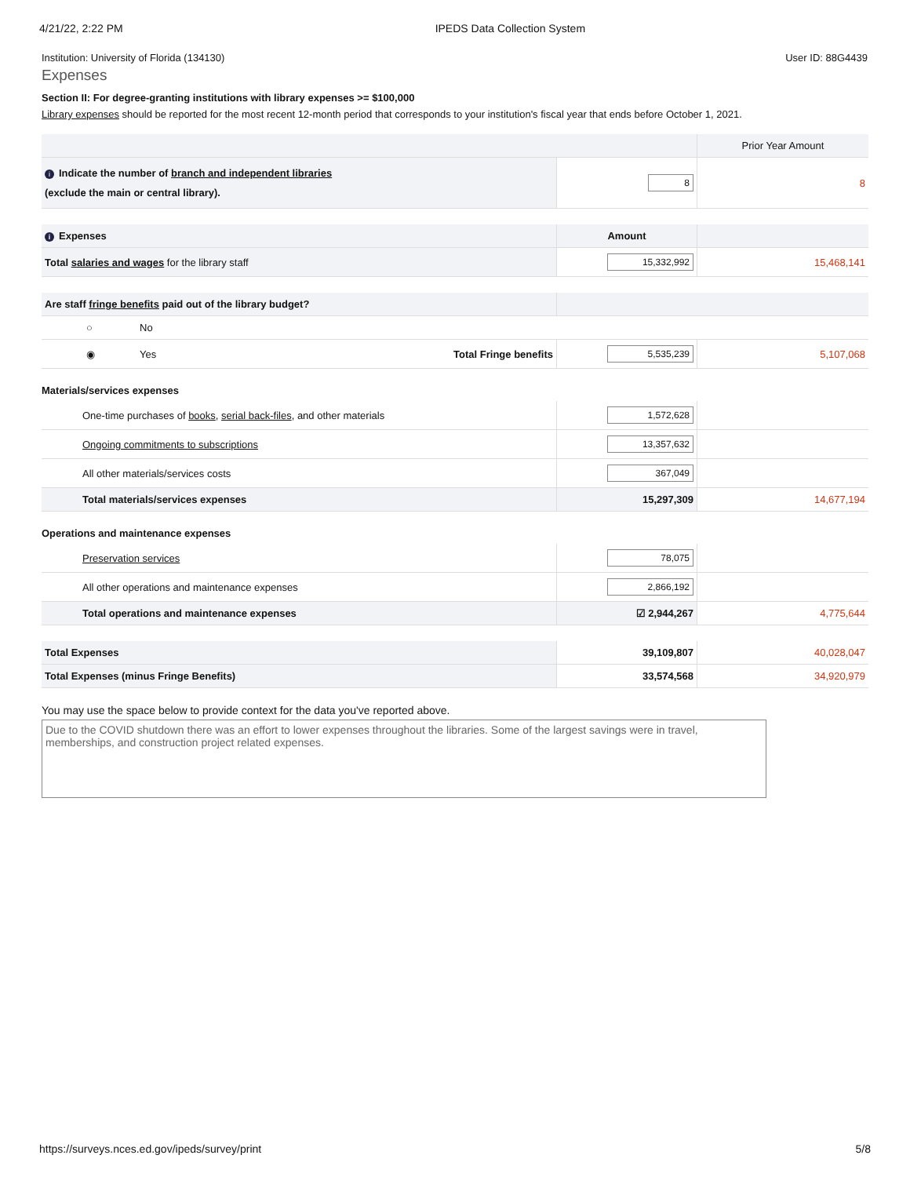4/21/22, 2:22 PM IPEDS Data Collection System
Institution: University of Florida (134130) User ID: 88G4439
Expenses
Section II: For degree-granting institutions with library expenses >= $100,000
Library expenses should be reported for the most recent 12-month period that corresponds to your institution's fiscal year that ends before October 1, 2021.
| | | Prior Year Amount |
| i Indicate the number of branch and independent libraries (exclude the main or central library). | 8 | 8 |
| i Expenses | Amount | |
| Total salaries and wages for the library staff | 15,332,992 | 15,468,141 |
| Are staff fringe benefits paid out of the library budget? | | | | | |
| | ○ | No | | | |
| | ◉ | Yes | Total Fringe benefits | 5,535,239 | 5,107,068 |
Materials/services expenses
| One-time purchases of books , serial back-files , and other materials | 1,572,628 | |
| Ongoing commitments to subscriptions | 13,357,632 | |
| All other materials/services costs | 367,049 | |
| Total materials/services expenses | 15,297,309 | 14,677,194 |
Operations and maintenance expenses
| Preservation services | 78,075 | |
| All other operations and maintenance expenses | 2,866,192 | |
| Total operations and maintenance expenses | ☑ 2,944,267 | 4,775,644 |
| Total Expenses | 39,109,807 | 40,028,047 |
| Total Expenses (minus Fringe Benefits) | 33,574,568 | 34,920,979 |
You may use the space below to provide context for the data you've reported above.
Due to the COVID shutdown there was an effort to lower expenses throughout the libraries. Some of the largest savings were in travel, memberships, and construction project related expenses.
https://surveys.nces.ed.gov/ipeds/survey/print 5/8